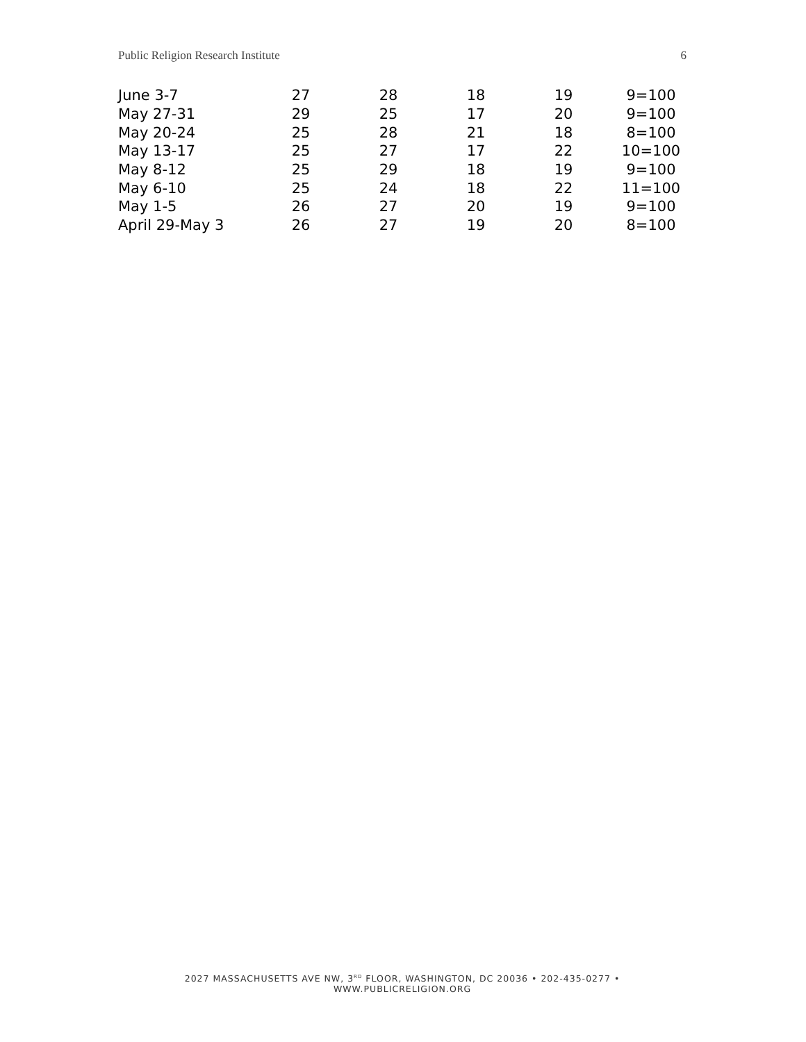Public Religion Research Institute 6
| June 3-7 | 27 | 28 | 18 | 19 | 9=100 |
| May 27-31 | 29 | 25 | 17 | 20 | 9=100 |
| May 20-24 | 25 | 28 | 21 | 18 | 8=100 |
| May 13-17 | 25 | 27 | 17 | 22 | 10=100 |
| May 8-12 | 25 | 29 | 18 | 19 | 9=100 |
| May 6-10 | 25 | 24 | 18 | 22 | 11=100 |
| May 1-5 | 26 | 27 | 20 | 19 | 9=100 |
| April 29-May 3 | 26 | 27 | 19 | 20 | 8=100 |
2027 MASSACHUSETTS AVE NW, 3<sup>RD</sup> FLOOR, WASHINGTON, DC 20036 • 202-435-0277 • WWW.PUBLICRELIGION.ORG